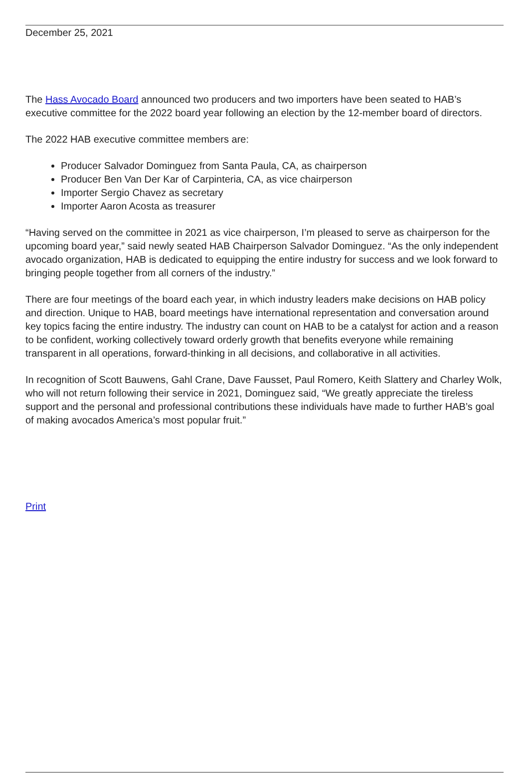December 25, 2021
The Hass Avocado Board announced two producers and two importers have been seated to HAB’s executive committee for the 2022 board year following an election by the 12-member board of directors.
The 2022 HAB executive committee members are:
Producer Salvador Dominguez from Santa Paula, CA, as chairperson
Producer Ben Van Der Kar of Carpinteria, CA, as vice chairperson
Importer Sergio Chavez as secretary
Importer Aaron Acosta as treasurer
“Having served on the committee in 2021 as vice chairperson, I’m pleased to serve as chairperson for the upcoming board year,” said newly seated HAB Chairperson Salvador Dominguez. “As the only independent avocado organization, HAB is dedicated to equipping the entire industry for success and we look forward to bringing people together from all corners of the industry.”
There are four meetings of the board each year, in which industry leaders make decisions on HAB policy and direction. Unique to HAB, board meetings have international representation and conversation around key topics facing the entire industry. The industry can count on HAB to be a catalyst for action and a reason to be confident, working collectively toward orderly growth that benefits everyone while remaining transparent in all operations, forward-thinking in all decisions, and collaborative in all activities.
In recognition of Scott Bauwens, Gahl Crane, Dave Fausset, Paul Romero, Keith Slattery and Charley Wolk, who will not return following their service in 2021, Dominguez said, “We greatly appreciate the tireless support and the personal and professional contributions these individuals have made to further HAB’s goal of making avocados America’s most popular fruit.”
Print